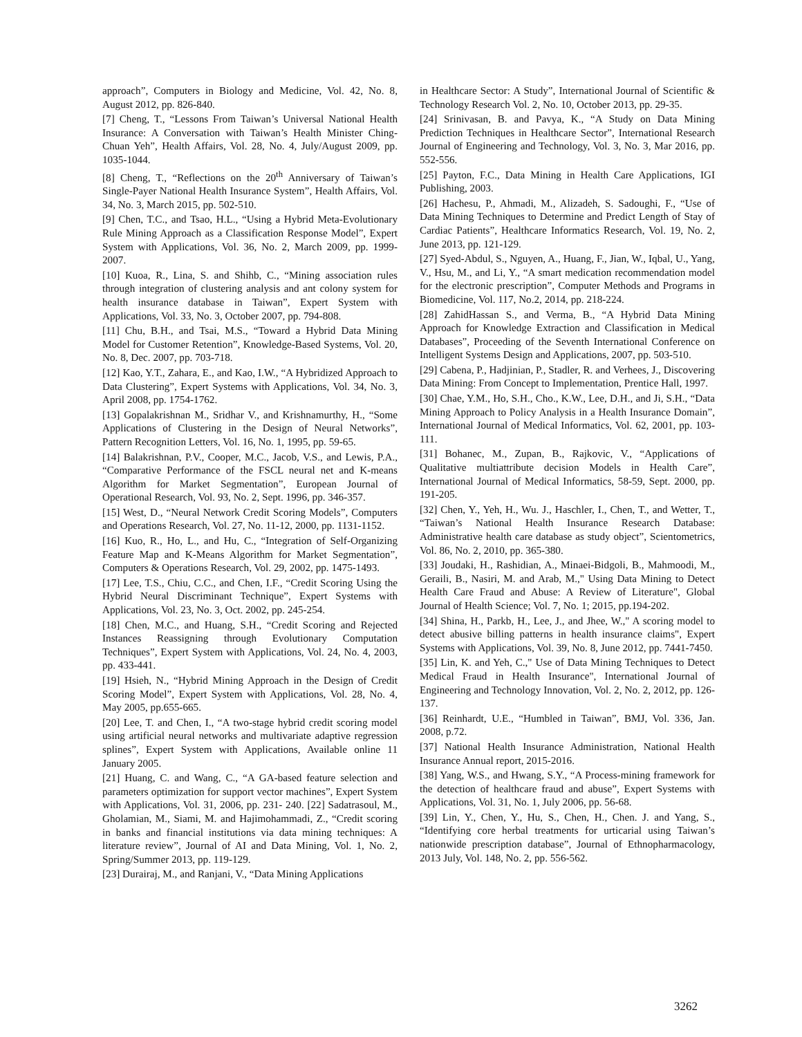approach”, Computers in Biology and Medicine, Vol. 42, No. 8, August 2012, pp. 826-840.
[7] Cheng, T., “Lessons From Taiwan’s Universal National Health Insurance: A Conversation with Taiwan’s Health Minister Ching-Chuan Yeh”, Health Affairs, Vol. 28, No. 4, July/August 2009, pp. 1035-1044.
[8] Cheng, T., “Reflections on the 20<sup>th</sup> Anniversary of Taiwan’s Single-Payer National Health Insurance System”, Health Affairs, Vol. 34, No. 3, March 2015, pp. 502-510.
[9] Chen, T.C., and Tsao, H.L., “Using a Hybrid Meta-Evolutionary Rule Mining Approach as a Classification Response Model”, Expert System with Applications, Vol. 36, No. 2, March 2009, pp. 1999-2007.
[10] Kuoa, R., Lina, S. and Shihb, C., “Mining association rules through integration of clustering analysis and ant colony system for health insurance database in Taiwan”, Expert System with Applications, Vol. 33, No. 3, October 2007, pp. 794-808.
[11] Chu, B.H., and Tsai, M.S., “Toward a Hybrid Data Mining Model for Customer Retention”, Knowledge-Based Systems, Vol. 20, No. 8, Dec. 2007, pp. 703-718.
[12] Kao, Y.T., Zahara, E., and Kao, I.W., “A Hybridized Approach to Data Clustering”, Expert Systems with Applications, Vol. 34, No. 3, April 2008, pp. 1754-1762.
[13] Gopalakrishnan M., Sridhar V., and Krishnamurthy, H., “Some Applications of Clustering in the Design of Neural Networks”, Pattern Recognition Letters, Vol. 16, No. 1, 1995, pp. 59-65.
[14] Balakrishnan, P.V., Cooper, M.C., Jacob, V.S., and Lewis, P.A., “Comparative Performance of the FSCL neural net and K-means Algorithm for Market Segmentation”, European Journal of Operational Research, Vol. 93, No. 2, Sept. 1996, pp. 346-357.
[15] West, D., “Neural Network Credit Scoring Models”, Computers and Operations Research, Vol. 27, No. 11-12, 2000, pp. 1131-1152.
[16] Kuo, R., Ho, L., and Hu, C., “Integration of Self-Organizing Feature Map and K-Means Algorithm for Market Segmentation”, Computers & Operations Research, Vol. 29, 2002, pp. 1475-1493.
[17] Lee, T.S., Chiu, C.C., and Chen, I.F., “Credit Scoring Using the Hybrid Neural Discriminant Technique”, Expert Systems with Applications, Vol. 23, No. 3, Oct. 2002, pp. 245-254.
[18] Chen, M.C., and Huang, S.H., “Credit Scoring and Rejected Instances Reassigning through Evolutionary Computation Techniques”, Expert System with Applications, Vol. 24, No. 4, 2003, pp. 433-441.
[19] Hsieh, N., “Hybrid Mining Approach in the Design of Credit Scoring Model”, Expert System with Applications, Vol. 28, No. 4, May 2005, pp.655-665.
[20] Lee, T. and Chen, I., “A two-stage hybrid credit scoring model using artificial neural networks and multivariate adaptive regression splines”, Expert System with Applications, Available online 11 January 2005.
[21] Huang, C. and Wang, C., “A GA-based feature selection and parameters optimization for support vector machines”, Expert System with Applications, Vol. 31, 2006, pp. 231- 240. [22] Sadatrasoul, M., Gholamian, M., Siami, M. and Hajimohammadi, Z., “Credit scoring in banks and financial institutions via data mining techniques: A literature review”, Journal of AI and Data Mining, Vol. 1, No. 2, Spring/Summer 2013, pp. 119-129.
[23] Durairaj, M., and Ranjani, V., “Data Mining Applications
in Healthcare Sector: A Study”, International Journal of Scientific & Technology Research Vol. 2, No. 10, October 2013, pp. 29-35.
[24] Srinivasan, B. and Pavya, K., “A Study on Data Mining Prediction Techniques in Healthcare Sector”, International Research Journal of Engineering and Technology, Vol. 3, No. 3, Mar 2016, pp. 552-556.
[25] Payton, F.C., Data Mining in Health Care Applications, IGI Publishing, 2003.
[26] Hachesu, P., Ahmadi, M., Alizadeh, S. Sadoughi, F., “Use of Data Mining Techniques to Determine and Predict Length of Stay of Cardiac Patients”, Healthcare Informatics Research, Vol. 19, No. 2, June 2013, pp. 121-129.
[27] Syed-Abdul, S., Nguyen, A., Huang, F., Jian, W., Iqbal, U., Yang, V., Hsu, M., and Li, Y., “A smart medication recommendation model for the electronic prescription”, Computer Methods and Programs in Biomedicine, Vol. 117, No.2, 2014, pp. 218-224.
[28] ZahidHassan S., and Verma, B., “A Hybrid Data Mining Approach for Knowledge Extraction and Classification in Medical Databases”, Proceeding of the Seventh International Conference on Intelligent Systems Design and Applications, 2007, pp. 503-510.
[29] Cabena, P., Hadjinian, P., Stadler, R. and Verhees, J., Discovering Data Mining: From Concept to Implementation, Prentice Hall, 1997.
[30] Chae, Y.M., Ho, S.H., Cho., K.W., Lee, D.H., and Ji, S.H., “Data Mining Approach to Policy Analysis in a Health Insurance Domain”, International Journal of Medical Informatics, Vol. 62, 2001, pp. 103-111.
[31] Bohanec, M., Zupan, B., Rajkovic, V., “Applications of Qualitative multiattribute decision Models in Health Care”, International Journal of Medical Informatics, 58-59, Sept. 2000, pp. 191-205.
[32] Chen, Y., Yeh, H., Wu. J., Haschler, I., Chen, T., and Wetter, T., “Taiwan’s National Health Insurance Research Database: Administrative health care database as study object”, Scientometrics, Vol. 86, No. 2, 2010, pp. 365-380.
[33] Joudaki, H., Rashidian, A., Minaei-Bidgoli, B., Mahmoodi, M., Geraili, B., Nasiri, M. and Arab, M.," Using Data Mining to Detect Health Care Fraud and Abuse: A Review of Literature", Global Journal of Health Science; Vol. 7, No. 1; 2015, pp.194-202.
[34] Shina, H., Parkb, H., Lee, J., and Jhee, W.," A scoring model to detect abusive billing patterns in health insurance claims", Expert Systems with Applications, Vol. 39, No. 8, June 2012, pp. 7441-7450.
[35] Lin, K. and Yeh, C.," Use of Data Mining Techniques to Detect Medical Fraud in Health Insurance", International Journal of Engineering and Technology Innovation, Vol. 2, No. 2, 2012, pp. 126-137.
[36] Reinhardt, U.E., “Humbled in Taiwan”, BMJ, Vol. 336, Jan. 2008, p.72.
[37] National Health Insurance Administration, National Health Insurance Annual report, 2015-2016.
[38] Yang, W.S., and Hwang, S.Y., “A Process-mining framework for the detection of healthcare fraud and abuse”, Expert Systems with Applications, Vol. 31, No. 1, July 2006, pp. 56-68.
[39] Lin, Y., Chen, Y., Hu, S., Chen, H., Chen. J. and Yang, S., “Identifying core herbal treatments for urticarial using Taiwan’s nationwide prescription database”, Journal of Ethnopharmacology, 2013 July, Vol. 148, No. 2, pp. 556-562.
3262